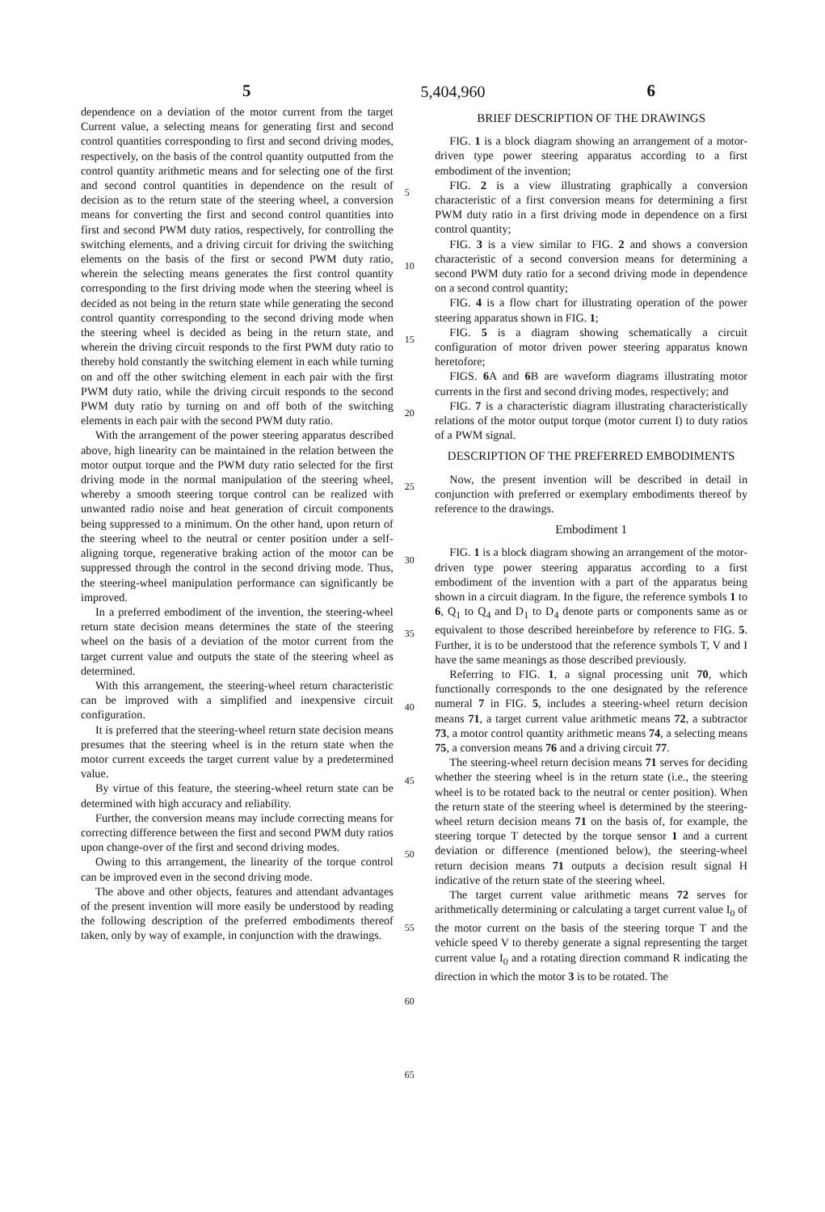5 5,404,960 6
dependence on a deviation of the motor current from the target Current value, a selecting means for generating first and second control quantities corresponding to first and second driving modes, respectively, on the basis of the control quantity outputted from the control quantity arithmetic means and for selecting one of the first and second control quantities in dependence on the result of decision as to the return state of the steering wheel, a conversion means for converting the first and second control quantities into first and second PWM duty ratios, respectively, for controlling the switching elements, and a driving circuit for driving the switching elements on the basis of the first or second PWM duty ratio, wherein the selecting means generates the first control quantity corresponding to the first driving mode when the steering wheel is decided as not being in the return state while generating the second control quantity corresponding to the second driving mode when the steering wheel is decided as being in the return state, and wherein the driving circuit responds to the first PWM duty ratio to thereby hold constantly the switching element in each while turning on and off the other switching element in each pair with the first PWM duty ratio, while the driving circuit responds to the second PWM duty ratio by turning on and off both of the switching elements in each pair with the second PWM duty ratio.
With the arrangement of the power steering apparatus described above, high linearity can be maintained in the relation between the motor output torque and the PWM duty ratio selected for the first driving mode in the normal manipulation of the steering wheel, whereby a smooth steering torque control can be realized with unwanted radio noise and heat generation of circuit components being suppressed to a minimum. On the other hand, upon return of the steering wheel to the neutral or center position under a self-aligning torque, regenerative braking action of the motor can be suppressed through the control in the second driving mode. Thus, the steering-wheel manipulation performance can significantly be improved.
In a preferred embodiment of the invention, the steering-wheel return state decision means determines the state of the steering wheel on the basis of a deviation of the motor current from the target current value and outputs the state of the steering wheel as determined.
With this arrangement, the steering-wheel return characteristic can be improved with a simplified and inexpensive circuit configuration.
It is preferred that the steering-wheel return state decision means presumes that the steering wheel is in the return state when the motor current exceeds the target current value by a predetermined value.
By virtue of this feature, the steering-wheel return state can be determined with high accuracy and reliability.
Further, the conversion means may include correcting means for correcting difference between the first and second PWM duty ratios upon change-over of the first and second driving modes.
Owing to this arrangement, the linearity of the torque control can be improved even in the second driving mode.
The above and other objects, features and attendant advantages of the present invention will more easily be understood by reading the following description of the preferred embodiments thereof taken, only by way of example, in conjunction with the drawings.
5
10
15
20
25
30
35
40
45
50
55
60
65
BRIEF DESCRIPTION OF THE DRAWINGS
FIG. 1 is a block diagram showing an arrangement of a motor-driven type power steering apparatus according to a first embodiment of the invention;
FIG. 2 is a view illustrating graphically a conversion characteristic of a first conversion means for determining a first PWM duty ratio in a first driving mode in dependence on a first control quantity;
FIG. 3 is a view similar to FIG. 2 and shows a conversion characteristic of a second conversion means for determining a second PWM duty ratio for a second driving mode in dependence on a second control quantity;
FIG. 4 is a flow chart for illustrating operation of the power steering apparatus shown in FIG. 1;
FIG. 5 is a diagram showing schematically a circuit configuration of motor driven power steering apparatus known heretofore;
FIGS. 6 A and 6 B are waveform diagrams illustrating motor currents in the first and second driving modes, respectively; and
FIG. 7 is a characteristic diagram illustrating characteristically relations of the motor output torque (motor current I) to duty ratios of a PWM signal.
DESCRIPTION OF THE PREFERRED EMBODIMENTS
Now, the present invention will be described in detail in conjunction with preferred or exemplary embodiments thereof by reference to the drawings.
Embodiment 1
FIG. 1 is a block diagram showing an arrangement of the motor-driven type power steering apparatus according to a first embodiment of the invention with a part of the apparatus being shown in a circuit diagram. In the figure, the reference symbols 1 to 6, Q<sub>1</sub> to Q<sub>4</sub> and D<sub>1</sub> to D<sub>4</sub> denote parts or components same as or equivalent to those described hereinbefore by reference to FIG. 5. Further, it is to be understood that the reference symbols T, V and I have the same meanings as those described previously.
Referring to FIG. 1, a signal processing unit 70, which functionally corresponds to the one designated by the reference numeral 7 in FIG. 5, includes a steering-wheel return decision means 71, a target current value arithmetic means 72, a subtractor 73, a motor control quantity arithmetic means 74, a selecting means 75, a conversion means 76 and a driving circuit 77.
The steering-wheel return decision means 71 serves for deciding whether the steering wheel is in the return state (i.e., the steering wheel is to be rotated back to the neutral or center position). When the return state of the steering wheel is determined by the steering-wheel return decision means 71 on the basis of, for example, the steering torque T detected by the torque sensor 1 and a current deviation or difference (mentioned below), the steering-wheel return decision means 71 outputs a decision result signal H indicative of the return state of the steering wheel.
The target current value arithmetic means 72 serves for arithmetically determining or calculating a target current value I<sub>0</sub> of the motor current on the basis of the steering torque T and the vehicle speed V to thereby generate a signal representing the target current value I<sub>0</sub> and a rotating direction command R indicating the direction in which the motor 3 is to be rotated. The